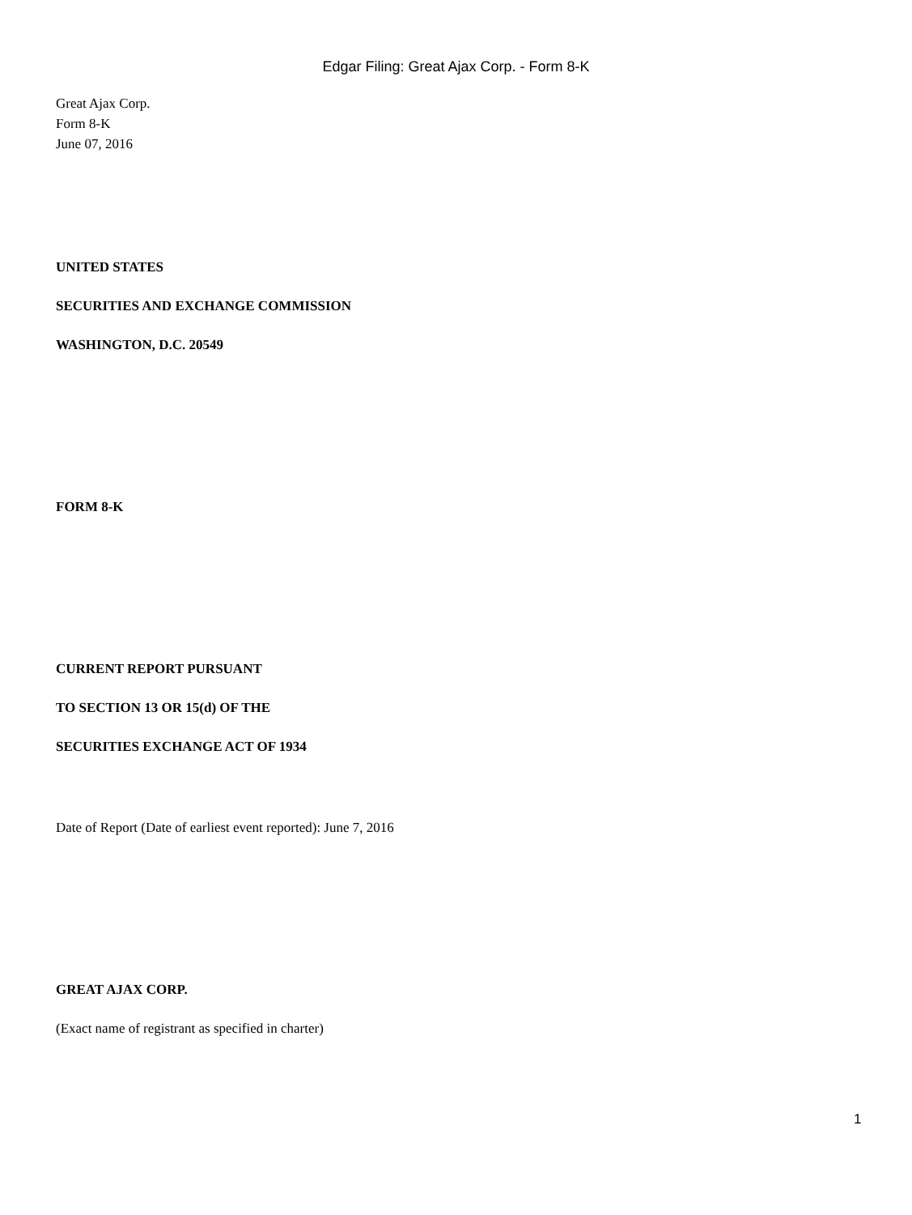Edgar Filing: Great Ajax Corp. - Form 8-K
Great Ajax Corp.
Form 8-K
June 07, 2016
UNITED STATES
SECURITIES AND EXCHANGE COMMISSION
WASHINGTON, D.C. 20549
FORM 8-K
CURRENT REPORT PURSUANT
TO SECTION 13 OR 15(d) OF THE
SECURITIES EXCHANGE ACT OF 1934
Date of Report (Date of earliest event reported): June 7, 2016
GREAT AJAX CORP.
(Exact name of registrant as specified in charter)
1